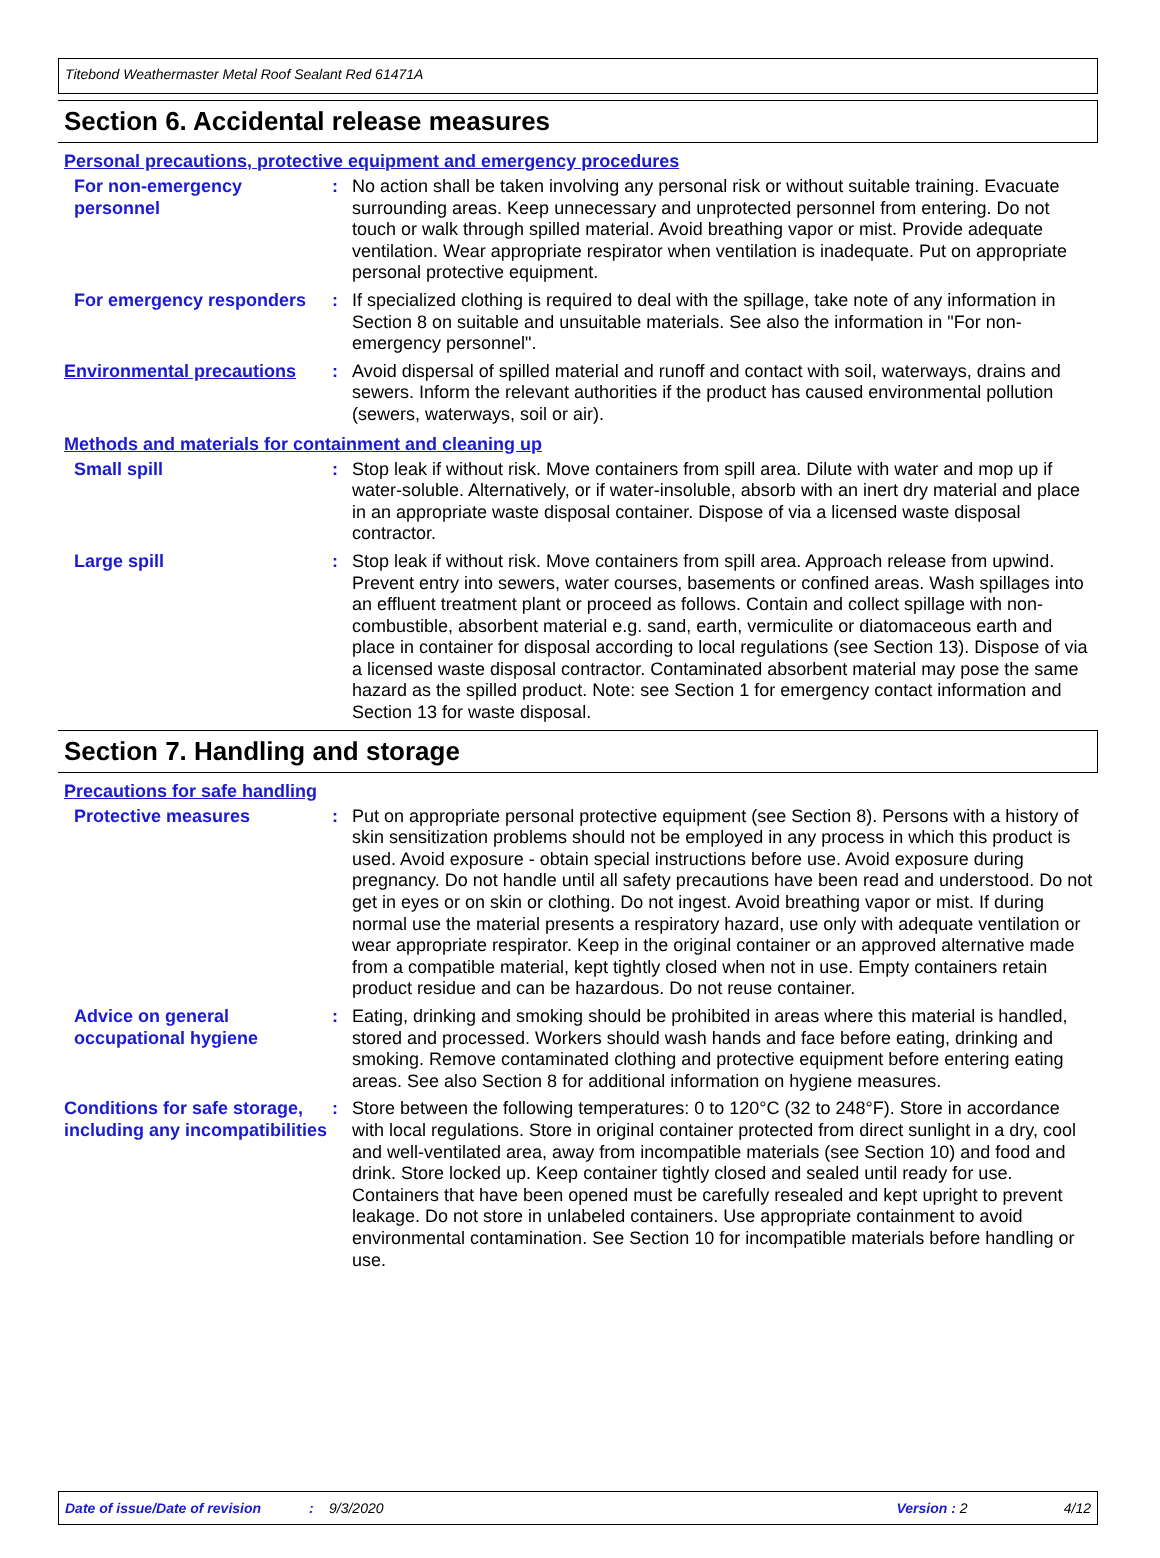Titebond Weathermaster Metal Roof Sealant Red 61471A
Section 6. Accidental release measures
Personal precautions, protective equipment and emergency procedures
For non-emergency personnel
: No action shall be taken involving any personal risk or without suitable training. Evacuate surrounding areas. Keep unnecessary and unprotected personnel from entering. Do not touch or walk through spilled material. Avoid breathing vapor or mist. Provide adequate ventilation. Wear appropriate respirator when ventilation is inadequate. Put on appropriate personal protective equipment.
For emergency responders : If specialized clothing is required to deal with the spillage, take note of any information in Section 8 on suitable and unsuitable materials. See also the information in "For non-emergency personnel".
Environmental precautions
: Avoid dispersal of spilled material and runoff and contact with soil, waterways, drains and sewers. Inform the relevant authorities if the product has caused environmental pollution (sewers, waterways, soil or air).
Methods and materials for containment and cleaning up
Small spill : Stop leak if without risk. Move containers from spill area. Dilute with water and mop up if water-soluble. Alternatively, or if water-insoluble, absorb with an inert dry material and place in an appropriate waste disposal container. Dispose of via a licensed waste disposal contractor.
Large spill : Stop leak if without risk. Move containers from spill area. Approach release from upwind. Prevent entry into sewers, water courses, basements or confined areas. Wash spillages into an effluent treatment plant or proceed as follows. Contain and collect spillage with non-combustible, absorbent material e.g. sand, earth, vermiculite or diatomaceous earth and place in container for disposal according to local regulations (see Section 13). Dispose of via a licensed waste disposal contractor. Contaminated absorbent material may pose the same hazard as the spilled product. Note: see Section 1 for emergency contact information and Section 13 for waste disposal.
Section 7. Handling and storage
Precautions for safe handling
Protective measures : Put on appropriate personal protective equipment (see Section 8). Persons with a history of skin sensitization problems should not be employed in any process in which this product is used. Avoid exposure - obtain special instructions before use. Avoid exposure during pregnancy. Do not handle until all safety precautions have been read and understood. Do not get in eyes or on skin or clothing. Do not ingest. Avoid breathing vapor or mist. If during normal use the material presents a respiratory hazard, use only with adequate ventilation or wear appropriate respirator. Keep in the original container or an approved alternative made from a compatible material, kept tightly closed when not in use. Empty containers retain product residue and can be hazardous. Do not reuse container.
Advice on general occupational hygiene
: Eating, drinking and smoking should be prohibited in areas where this material is handled, stored and processed. Workers should wash hands and face before eating, drinking and smoking. Remove contaminated clothing and protective equipment before entering eating areas. See also Section 8 for additional information on hygiene measures.
Conditions for safe storage, including any incompatibilities
: Store between the following temperatures: 0 to 120°C (32 to 248°F). Store in accordance with local regulations. Store in original container protected from direct sunlight in a dry, cool and well-ventilated area, away from incompatible materials (see Section 10) and food and drink. Store locked up. Keep container tightly closed and sealed until ready for use. Containers that have been opened must be carefully resealed and kept upright to prevent leakage. Do not store in unlabeled containers. Use appropriate containment to avoid environmental contamination. See Section 10 for incompatible materials before handling or use.
Date of issue/Date of revision: 9/3/2020 Version : 2 4/12